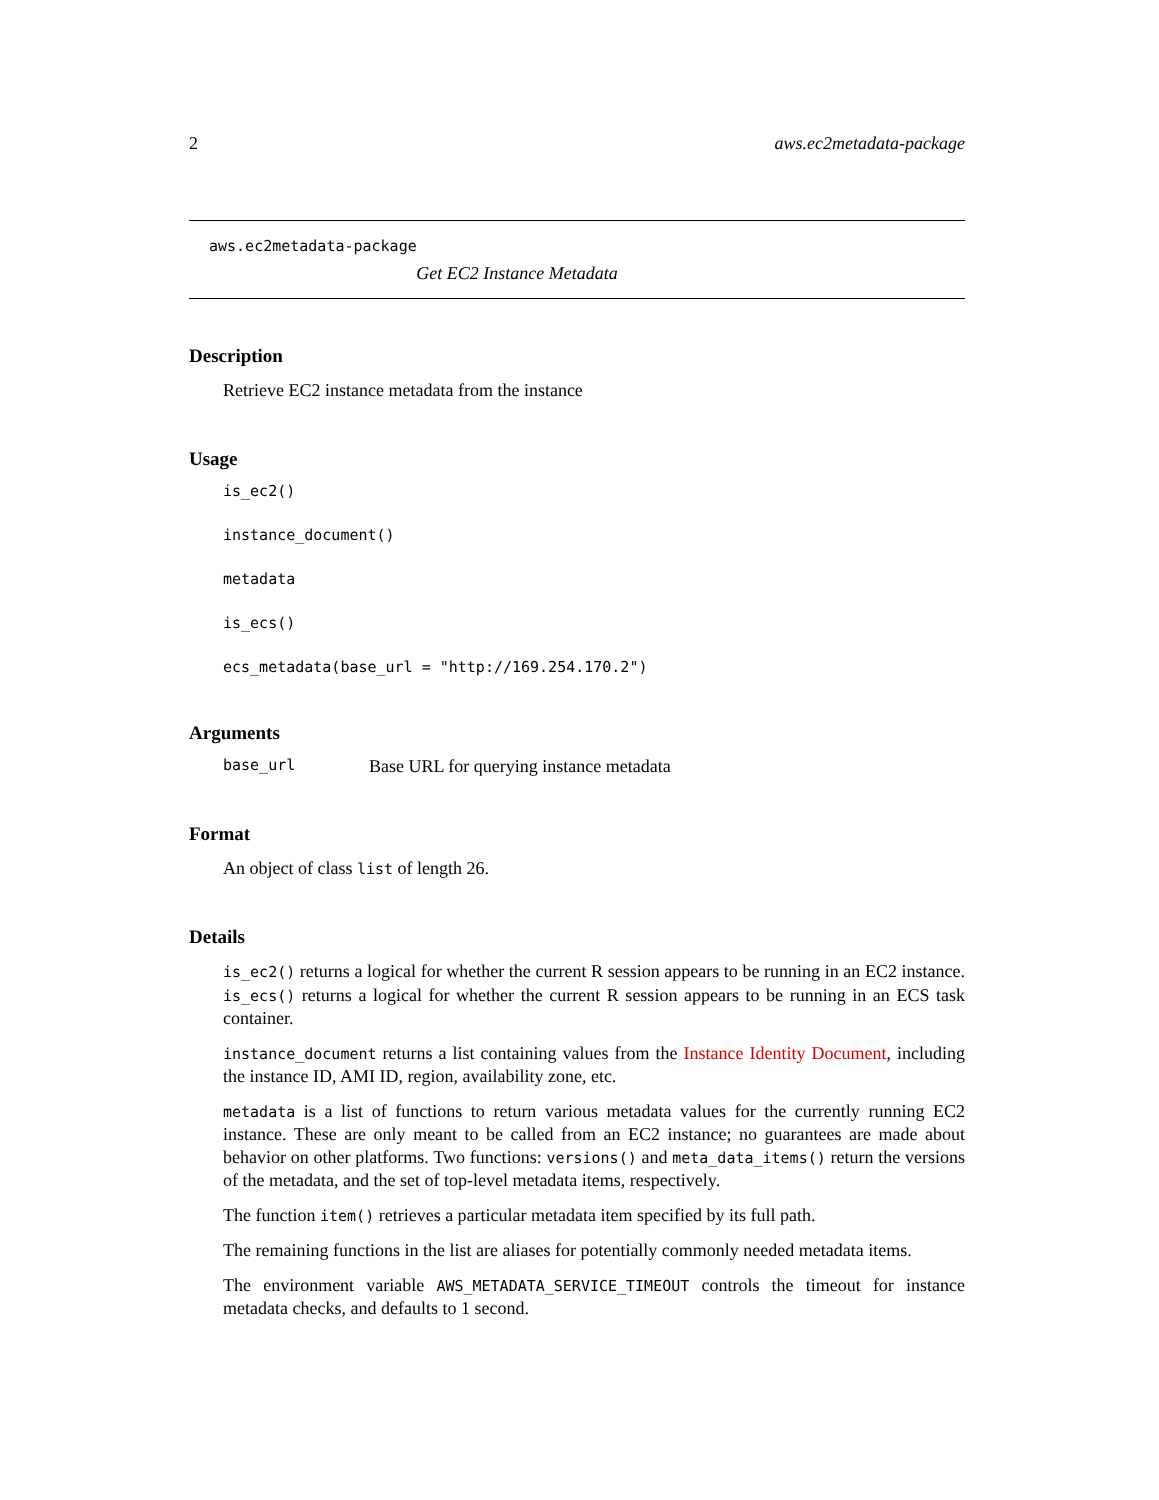2 aws.ec2metadata-package
aws.ec2metadata-package
Get EC2 Instance Metadata
Description
Retrieve EC2 instance metadata from the instance
Usage
is_ec2()
instance_document()
metadata
is_ecs()
ecs_metadata(base_url = "http://169.254.170.2")
Arguments
base_url Base URL for querying instance metadata
Format
An object of class list of length 26.
Details
is_ec2() returns a logical for whether the current R session appears to be running in an EC2 instance. is_ecs() returns a logical for whether the current R session appears to be running in an ECS task container.
instance_document returns a list containing values from the Instance Identity Document, including the instance ID, AMI ID, region, availability zone, etc.
metadata is a list of functions to return various metadata values for the currently running EC2 instance. These are only meant to be called from an EC2 instance; no guarantees are made about behavior on other platforms. Two functions: versions() and meta_data_items() return the versions of the metadata, and the set of top-level metadata items, respectively.
The function item() retrieves a particular metadata item specified by its full path.
The remaining functions in the list are aliases for potentially commonly needed metadata items.
The environment variable AWS_METADATA_SERVICE_TIMEOUT controls the timeout for instance metadata checks, and defaults to 1 second.